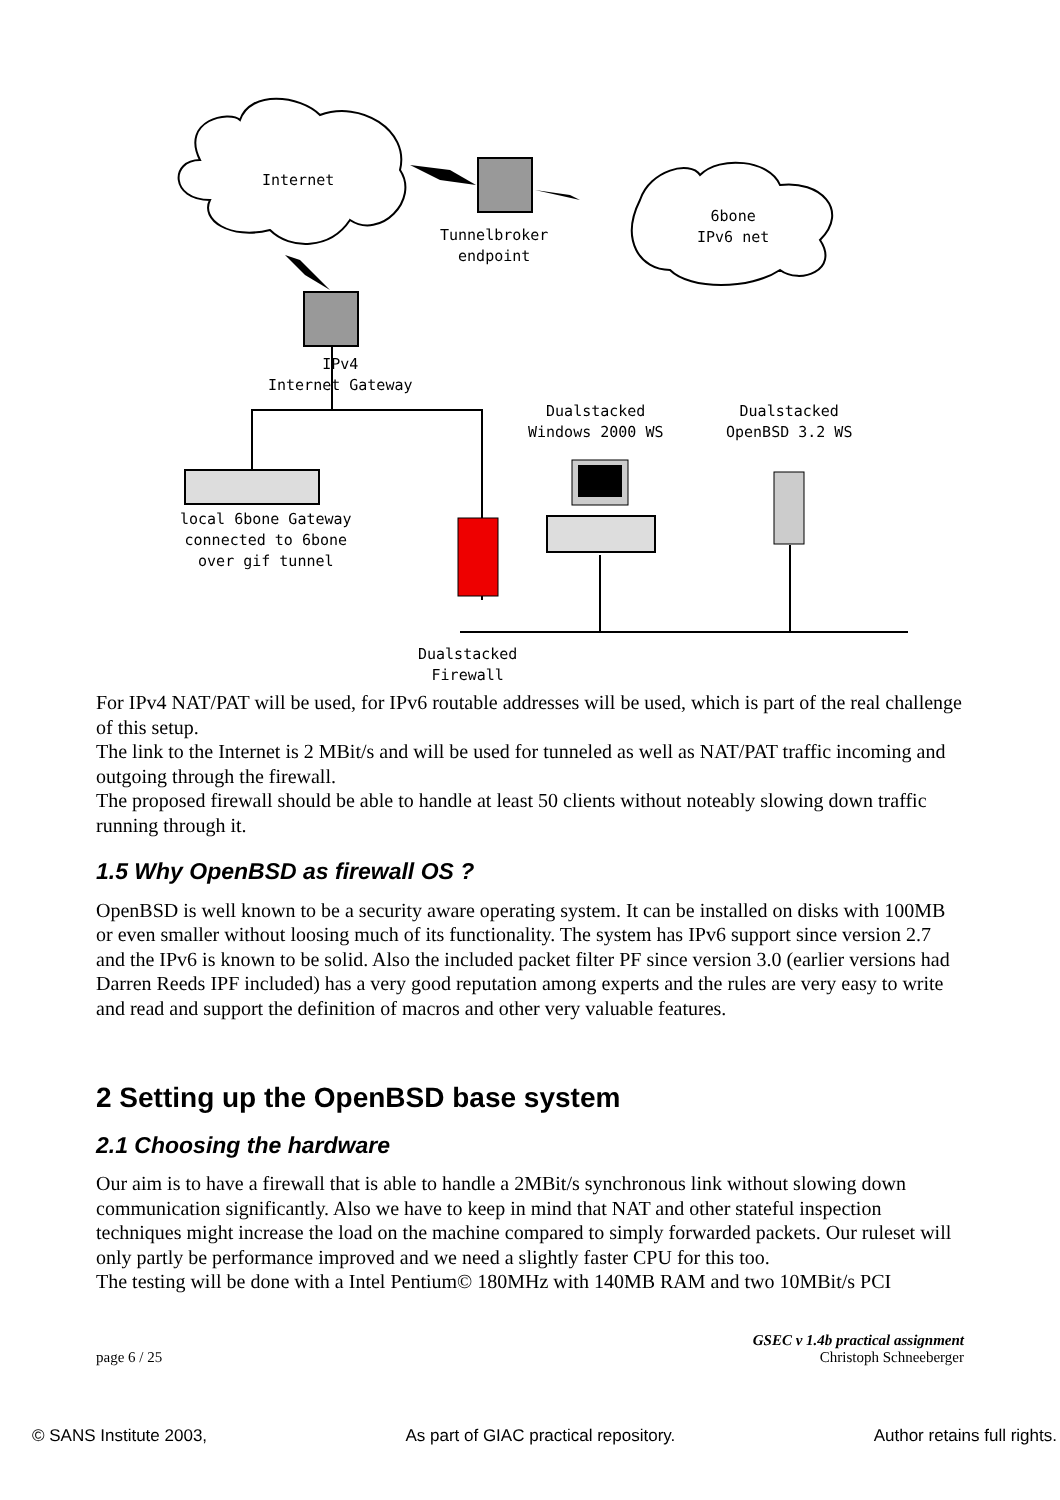Internet
Tunnelbroker
endpoint
6bone
IPv6 net
IPv4
Internet Gateway
Dualstacked
Windows 2000 WS
Dualstacked
OpenBSD 3.2 WS
local 6bone Gateway
connected to 6bone
over gif tunnel
Dualstacked
Firewall
For IPv4 NAT/PAT will be used, for IPv6 routable addresses will be used, which is part of the real challenge of this setup.
The link to the Internet is 2 MBit/s and will be used for tunneled as well as NAT/PAT traffic incoming and outgoing through the firewall.
The proposed firewall should be able to handle at least 50 clients without noteably slowing down traffic running through it.
1.5 Why OpenBSD as firewall OS ?
OpenBSD is well known to be a security aware operating system. It can be installed on disks with 100MB or even smaller without loosing much of its functionality. The system has IPv6 support since version 2.7 and the IPv6 is known to be solid. Also the included packet filter PF since version 3.0 (earlier versions had Darren Reeds IPF included) has a very good reputation among experts and the rules are very easy to write and read and support the definition of macros and other very valuable features.
2 Setting up the OpenBSD base system
2.1 Choosing the hardware
Our aim is to have a firewall that is able to handle a 2MBit/s synchronous link without slowing down communication significantly. Also we have to keep in mind that NAT and other stateful inspection techniques might increase the load on the machine compared to simply forwarded packets. Our ruleset will only partly be performance improved and we need a slightly faster CPU for this too.
The testing will be done with a Intel Pentium© 180MHz with 140MB RAM and two 10MBit/s PCI
page 6 / 25 GSEC v 1.4b practical assignment
Christoph Schneeberger
© SANS Institute 2003, As part of GIAC practical repository. Author retains full rights.